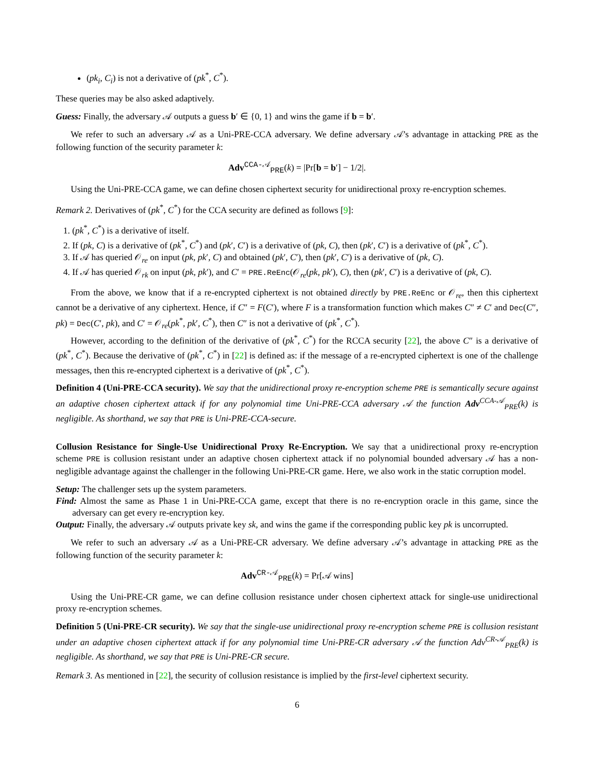(pk<sub>i</sub>, C<sub>i</sub>) is not a derivative of (pk<sup>*</sup>, C<sup>*</sup>).
These queries may be also asked adaptively.
Guess: Finally, the adversary 𝒜 outputs a guess b′ ∈ {0, 1} and wins the game if b = b′.
We refer to such an adversary 𝒜 as a Uni-PRE-CCA adversary. We define adversary 𝒜’s advantage in attacking PRE as the following function of the security parameter k:
Adv<sup>CCA-𝒜</sup><sub>PRE</sub>(k) = |Pr[b = b′] − 1/2|.
Using the Uni-PRE-CCA game, we can define chosen ciphertext security for unidirectional proxy re-encryption schemes.
Remark 2. Derivatives of (pk<sup>*</sup>, C<sup>*</sup>) for the CCA security are defined as follows [9]:
1. (pk<sup>*</sup>, C<sup>*</sup>) is a derivative of itself.
2. If (pk, C) is a derivative of (pk<sup>*</sup>, C<sup>*</sup>) and (pk′, C′) is a derivative of (pk, C), then (pk′, C′) is a derivative of (pk<sup>*</sup>, C<sup>*</sup>).
3. If 𝒜 has queried 𝒪<sub>re</sub> on input (pk, pk′, C) and obtained (pk′, C′), then (pk′, C′) is a derivative of (pk, C).
4. If 𝒜 has queried 𝒪<sub>rk</sub> on input (pk, pk′), and C′ = PRE.ReEnc(𝒪<sub>re</sub>(pk, pk′), C), then (pk′, C′) is a derivative of (pk, C).
From the above, we know that if a re-encrypted ciphertext is not obtained directly by PRE.ReEnc or 𝒪<sub>re</sub>, then this ciphertext cannot be a derivative of any ciphertext. Hence, if C″ = F(C′), where F is a transformation function which makes C″ ≠ C′ and Dec(C″, pk) = Dec(C′, pk), and C′ = 𝒪<sub>re</sub>(pk<sup>*</sup>, pk′, C<sup>*</sup>), then C″ is not a derivative of (pk<sup>*</sup>, C<sup>*</sup>).
However, according to the definition of the derivative of (pk<sup>*</sup>, C<sup>*</sup>) for the RCCA security [22], the above C″ is a derivative of (pk<sup>*</sup>, C<sup>*</sup>). Because the derivative of (pk<sup>*</sup>, C<sup>*</sup>) in [22] is defined as: if the message of a re-encrypted ciphertext is one of the challenge messages, then this re-encrypted ciphertext is a derivative of (pk<sup>*</sup>, C<sup>*</sup>).
Definition 4 (Uni-PRE-CCA security). We say that the unidirectional proxy re-encryption scheme PRE is semantically secure against an adaptive chosen ciphertext attack if for any polynomial time Uni-PRE-CCA adversary 𝒜 the function Adv<sup>CCA-𝒜</sup><sub>PRE</sub>(k) is negligible. As shorthand, we say that PRE is Uni-PRE-CCA-secure.
Collusion Resistance for Single-Use Unidirectional Proxy Re-Encryption. We say that a unidirectional proxy re-encryption scheme PRE is collusion resistant under an adaptive chosen ciphertext attack if no polynomial bounded adversary 𝒜 has a non-negligible advantage against the challenger in the following Uni-PRE-CR game. Here, we also work in the static corruption model.
Setup: The challenger sets up the system parameters.
Find: Almost the same as Phase 1 in Uni-PRE-CCA game, except that there is no re-encryption oracle in this game, since the adversary can get every re-encryption key.
Output: Finally, the adversary 𝒜 outputs private key sk, and wins the game if the corresponding public key pk is uncorrupted.
We refer to such an adversary 𝒜 as a Uni-PRE-CR adversary. We define adversary 𝒜’s advantage in attacking PRE as the following function of the security parameter k:
Adv<sup>CR-𝒜</sup><sub>PRE</sub>(k) = Pr[𝒜 wins]
Using the Uni-PRE-CR game, we can define collusion resistance under chosen ciphertext attack for single-use unidirectional proxy re-encryption schemes.
Definition 5 (Uni-PRE-CR security). We say that the single-use unidirectional proxy re-encryption scheme PRE is collusion resistant under an adaptive chosen ciphertext attack if for any polynomial time Uni-PRE-CR adversary 𝒜 the function Adv<sup>CR-𝒜</sup><sub>PRE</sub>(k) is negligible. As shorthand, we say that PRE is Uni-PRE-CR secure.
Remark 3. As mentioned in [22], the security of collusion resistance is implied by the first-level ciphertext security.
6